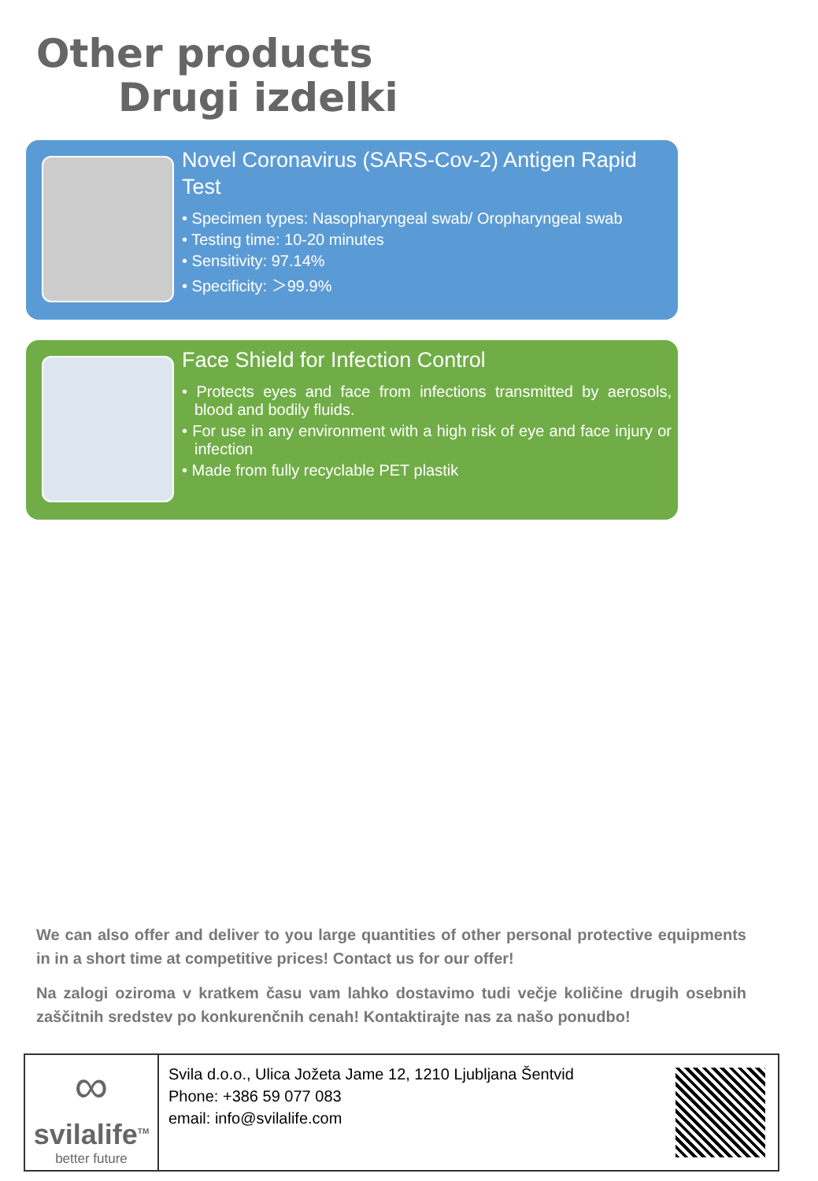Other products
Drugi izdelki
Novel Coronavirus (SARS-Cov-2) Antigen Rapid Test
• Specimen types: Nasopharyngeal swab/ Oropharyngeal swab
• Testing time: 10-20 minutes
• Sensitivity: 97.14%
• Specificity: ＞99.9%
Face Shield for Infection Control
• Protects eyes and face from infections transmitted by aerosols, blood and bodily fluids.
• For use in any environment with a high risk of eye and face injury or infection
• Made from fully recyclable PET plastik
We can also offer and deliver to you large quantities of other personal protective equipments in in a short time at competitive prices! Contact us for our offer!
Na zalogi oziroma v kratkem času vam lahko dostavimo tudi večje količine drugih osebnih zaščitnih sredstev po konkurenčnih cenah! Kontaktirajte nas za našo ponudbo!
∞
svilalife<sup>TM</sup>
better future
Svila d.o.o., Ulica Jožeta Jame 12, 1210 Ljubljana Šentvid
Phone: +386 59 077 083
email: info@svilalife.com